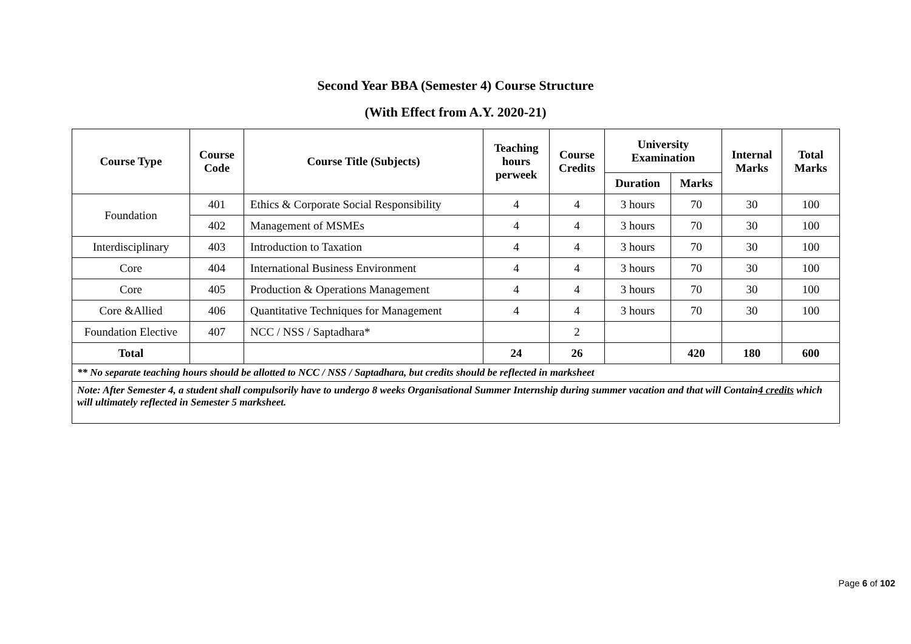Second Year BBA (Semester 4) Course Structure
(With Effect from A.Y. 2020-21)
| Course Type | Course Code | Course Title (Subjects) | Teaching hours perweek | Course Credits | University Examination | | Internal Marks | Total Marks |
| --- | --- | --- | --- | --- | --- | --- | --- | --- |
| | | | | | Duration | Marks | | |
| Foundation | 401 | Ethics & Corporate Social Responsibility | 4 | 4 | 3 hours | 70 | 30 | 100 |
| | 402 | Management of MSMEs | 4 | 4 | 3 hours | 70 | 30 | 100 |
| Interdisciplinary | 403 | Introduction to Taxation | 4 | 4 | 3 hours | 70 | 30 | 100 |
| Core | 404 | International Business Environment | 4 | 4 | 3 hours | 70 | 30 | 100 |
| Core | 405 | Production & Operations Management | 4 | 4 | 3 hours | 70 | 30 | 100 |
| Core &Allied | 406 | Quantitative Techniques for Management | 4 | 4 | 3 hours | 70 | 30 | 100 |
| Foundation Elective | 407 | NCC / NSS / Saptadhara* | | 2 | | | | |
| Total | | | 24 | 26 | | 420 | 180 | 600 |
| ** No separate teaching hours should be allotted to NCC / NSS / Saptadhara, but credits should be reflected in marksheet | | | | | | | | |
| Note: After Semester 4, a student shall compulsorily have to undergo 8 weeks Organisational Summer Internship during summer vacation and that will Contain 4 credits which will ultimately reflected in Semester 5 marksheet. | | | | | | | | |
Page 6 of 102